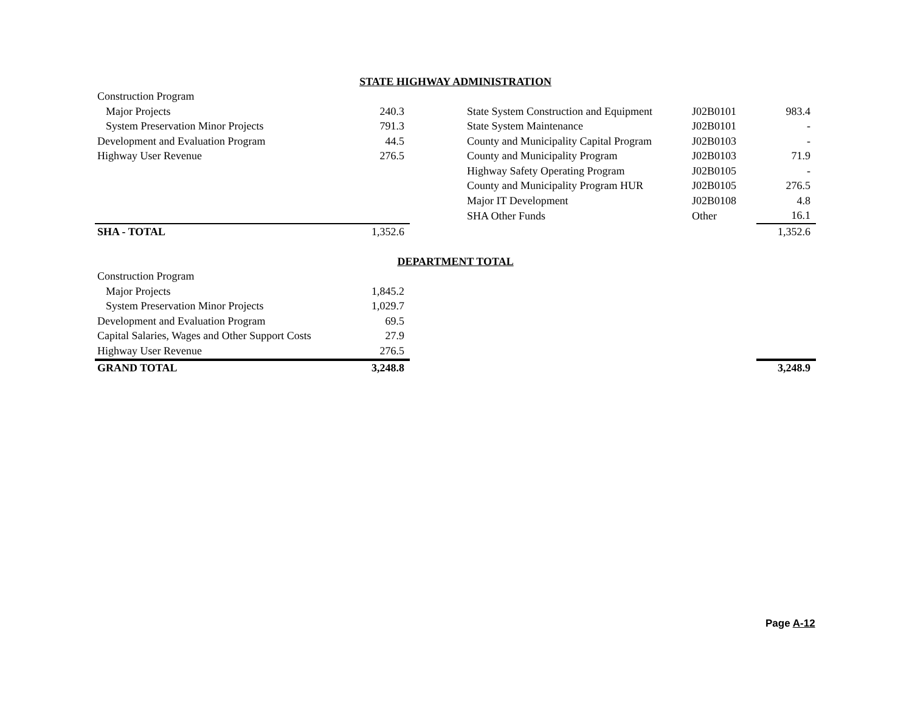| STATE HIGHWAY ADMINISTRATION | | | | | |
| Construction Program | | | | | |
| Major Projects | 240.3 | | State System Construction and Equipment | J02B0101 | 983.4 |
| System Preservation Minor Projects | 791.3 | | State System Maintenance | J02B0101 | - |
| Development and Evaluation Program | 44.5 | | County and Municipality Capital Program | J02B0103 | - |
| Highway User Revenue | 276.5 | | County and Municipality Program | J02B0103 | 71.9 |
| | | | Highway Safety Operating Program | J02B0105 | - |
| | | | County and Municipality Program HUR | J02B0105 | 276.5 |
| | | | Major IT Development | J02B0108 | 4.8 |
| | | | SHA Other Funds | Other | 16.1 |
| SHA - TOTAL | 1,352.6 | | | | 1,352.6 |
| DEPARTMENT TOTAL | | | | | |
| Construction Program | | | | | |
| Major Projects | 1,845.2 | | | | |
| System Preservation Minor Projects | 1,029.7 | | | | |
| Development and Evaluation Program | 69.5 | | | | |
| Capital Salaries, Wages and Other Support Costs | 27.9 | | | | |
| Highway User Revenue | 276.5 | | | | |
| GRAND TOTAL | 3,248.8 | | | | 3,248.9 |
Page A-12